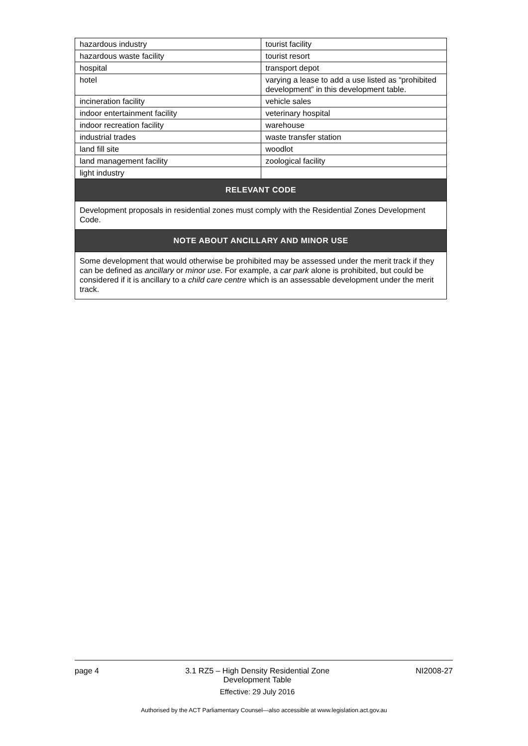| hazardous industry | tourist facility |
| hazardous waste facility | tourist resort |
| hospital | transport depot |
| hotel | varying a lease to add a use listed as “prohibited development” in this development table. |
| incineration facility | vehicle sales |
| indoor entertainment facility | veterinary hospital |
| indoor recreation facility | warehouse |
| industrial trades | waste transfer station |
| land fill site | woodlot |
| land management facility | zoological facility |
| light industry | |
| RELEVANT CODE | |
| Development proposals in residential zones must comply with the Residential Zones Development Code. | |
| NOTE ABOUT ANCILLARY AND MINOR USE | |
| Some development that would otherwise be prohibited may be assessed under the merit track if they can be defined as ancillary or minor use . For example, a car park alone is prohibited, but could be considered if it is ancillary to a child care centre which is an assessable development under the merit track. | |
page 4 3.1 RZ5 – High Density Residential Zone
Development Table
Effective: 29 July 2016 NI2008-27
Authorised by the ACT Parliamentary Counsel—also accessible at www.legislation.act.gov.au